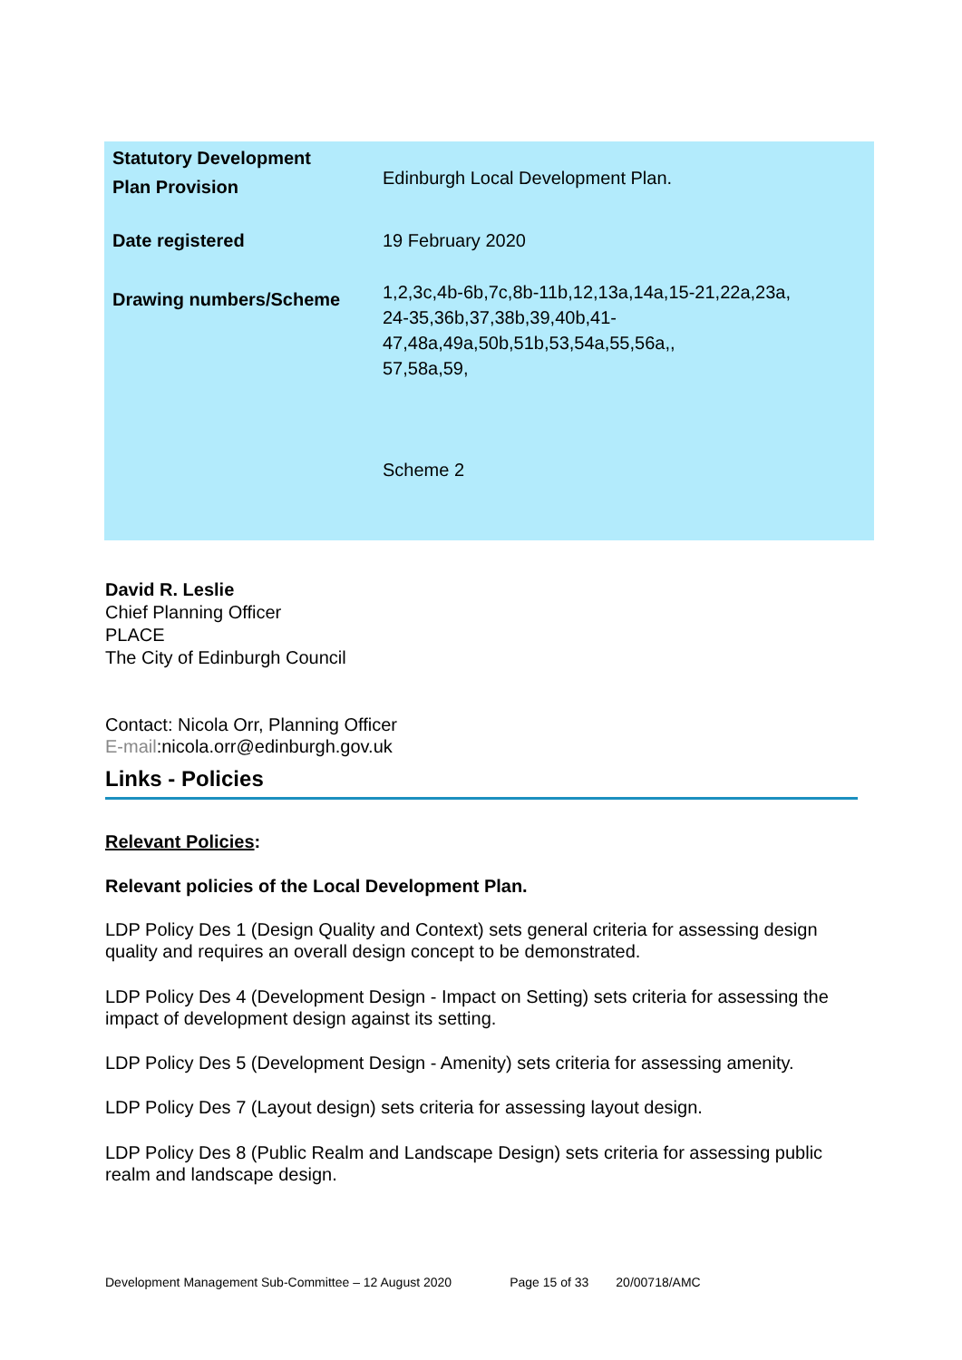| Statutory Development Plan Provision | Edinburgh Local Development Plan. |
| Date registered | 19 February 2020 |
| Drawing numbers/Scheme | 1,2,3c,4b-6b,7c,8b-11b,12,13a,14a,15-21,22a,23a, 24-35,36b,37,38b,39,40b,41- 47,48a,49a,50b,51b,53,54a,55,56a,, 57,58a,59, Scheme 2 |
David R. Leslie
Chief Planning Officer
PLACE
The City of Edinburgh Council
Contact: Nicola Orr, Planning Officer
E-mail:nicola.orr@edinburgh.gov.uk
Links - Policies
Relevant Policies:
Relevant policies of the Local Development Plan.
LDP Policy Des 1 (Design Quality and Context) sets general criteria for assessing design quality and requires an overall design concept to be demonstrated.
LDP Policy Des 4 (Development Design - Impact on Setting) sets criteria for assessing the impact of development design against its setting.
LDP Policy Des 5 (Development Design - Amenity) sets criteria for assessing amenity.
LDP Policy Des 7 (Layout design) sets criteria for assessing layout design.
LDP Policy Des 8 (Public Realm and Landscape Design) sets criteria for assessing public realm and landscape design.
Development Management Sub-Committee – 12 August 2020 Page 15 of 33 20/00718/AMC